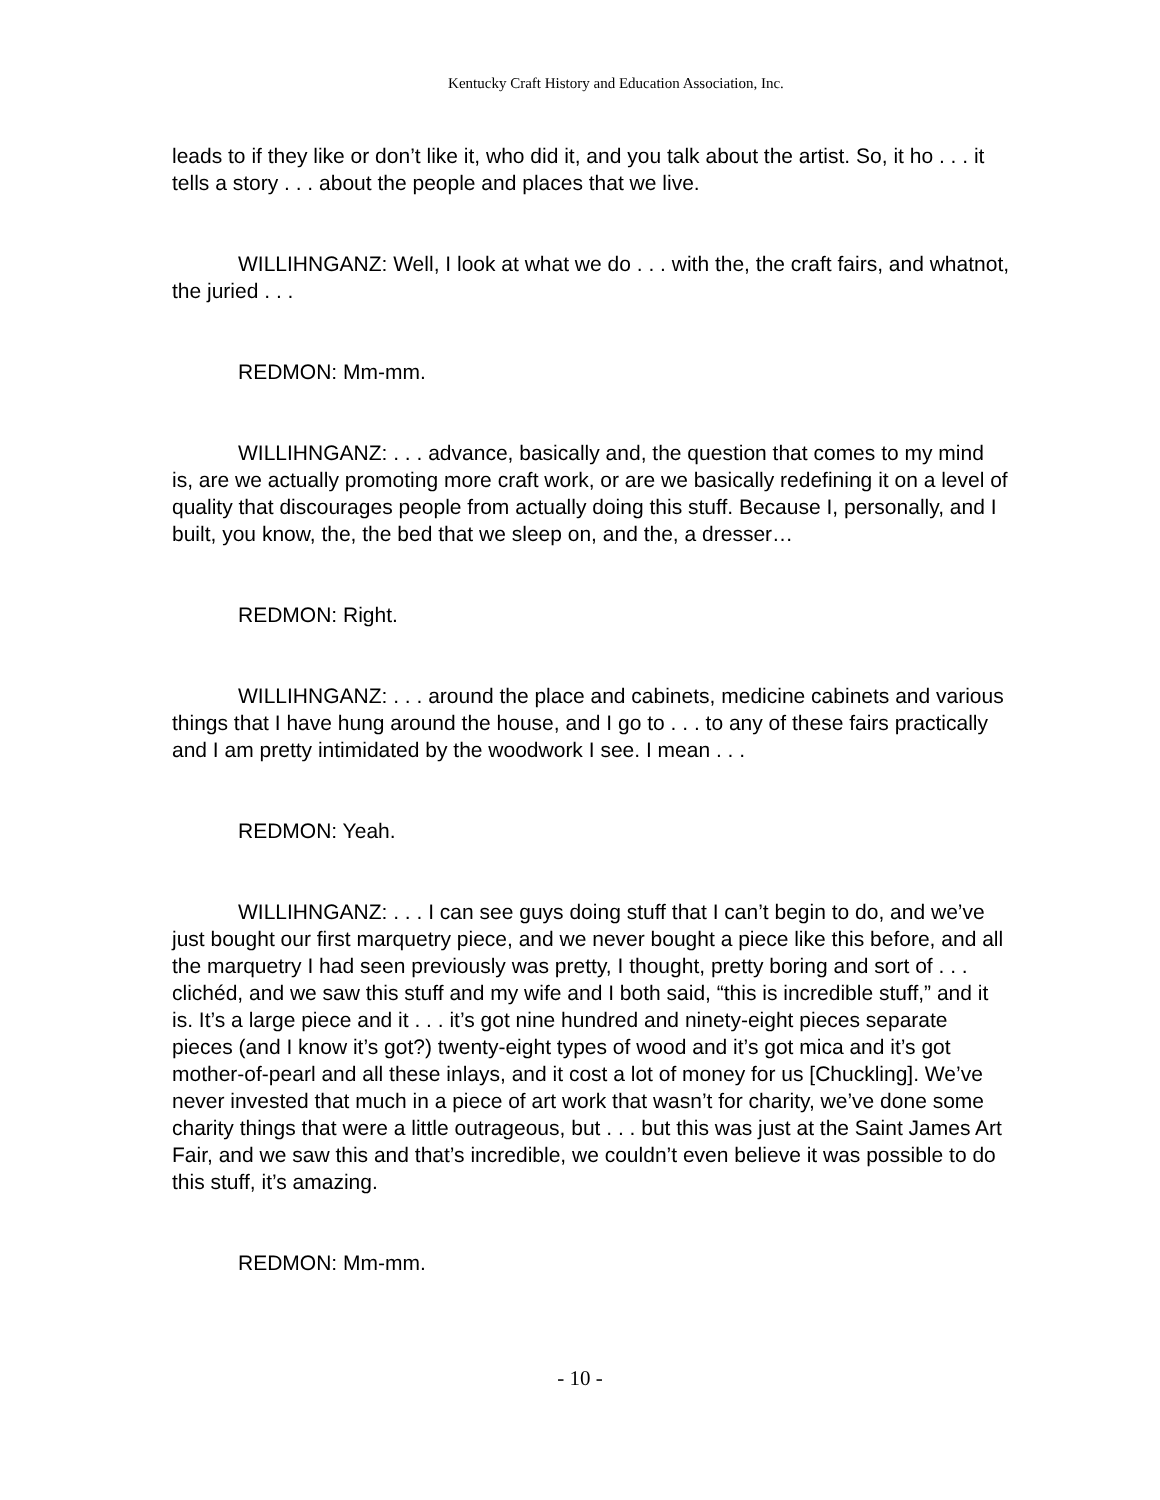Kentucky Craft History and Education Association, Inc.
leads to if they like or don’t like it, who did it, and you talk about the artist. So, it ho . . . it tells a story . . . about the people and places that we live.
WILLIHNGANZ: Well, I look at what we do . . . with the, the craft fairs, and whatnot, the juried . . .
REDMON: Mm-mm.
WILLIHNGANZ: . . . advance, basically and, the question that comes to my mind is, are we actually promoting more craft work, or are we basically redefining it on a level of quality that discourages people from actually doing this stuff. Because I, personally, and I built, you know, the, the bed that we sleep on, and the, a dresser…
REDMON: Right.
WILLIHNGANZ: . . . around the place and cabinets, medicine cabinets and various things that I have hung around the house, and I go to . . . to any of these fairs practically and I am pretty intimidated by the woodwork I see. I mean . . .
REDMON: Yeah.
WILLIHNGANZ: . . . I can see guys doing stuff that I can’t begin to do, and we’ve just bought our first marquetry piece, and we never bought a piece like this before, and all the marquetry I had seen previously was pretty, I thought, pretty boring and sort of . . . clichéd, and we saw this stuff and my wife and I both said, “this is incredible stuff,” and it is. It’s a large piece and it . . . it’s got nine hundred and ninety-eight pieces separate pieces (and I know it’s got?) twenty-eight types of wood and it’s got mica and it’s got mother-of-pearl and all these inlays, and it cost a lot of money for us [Chuckling]. We’ve never invested that much in a piece of art work that wasn’t for charity, we’ve done some charity things that were a little outrageous, but . . . but this was just at the Saint James Art Fair, and we saw this and that’s incredible, we couldn’t even believe it was possible to do this stuff, it’s amazing.
REDMON: Mm-mm.
- 10 -